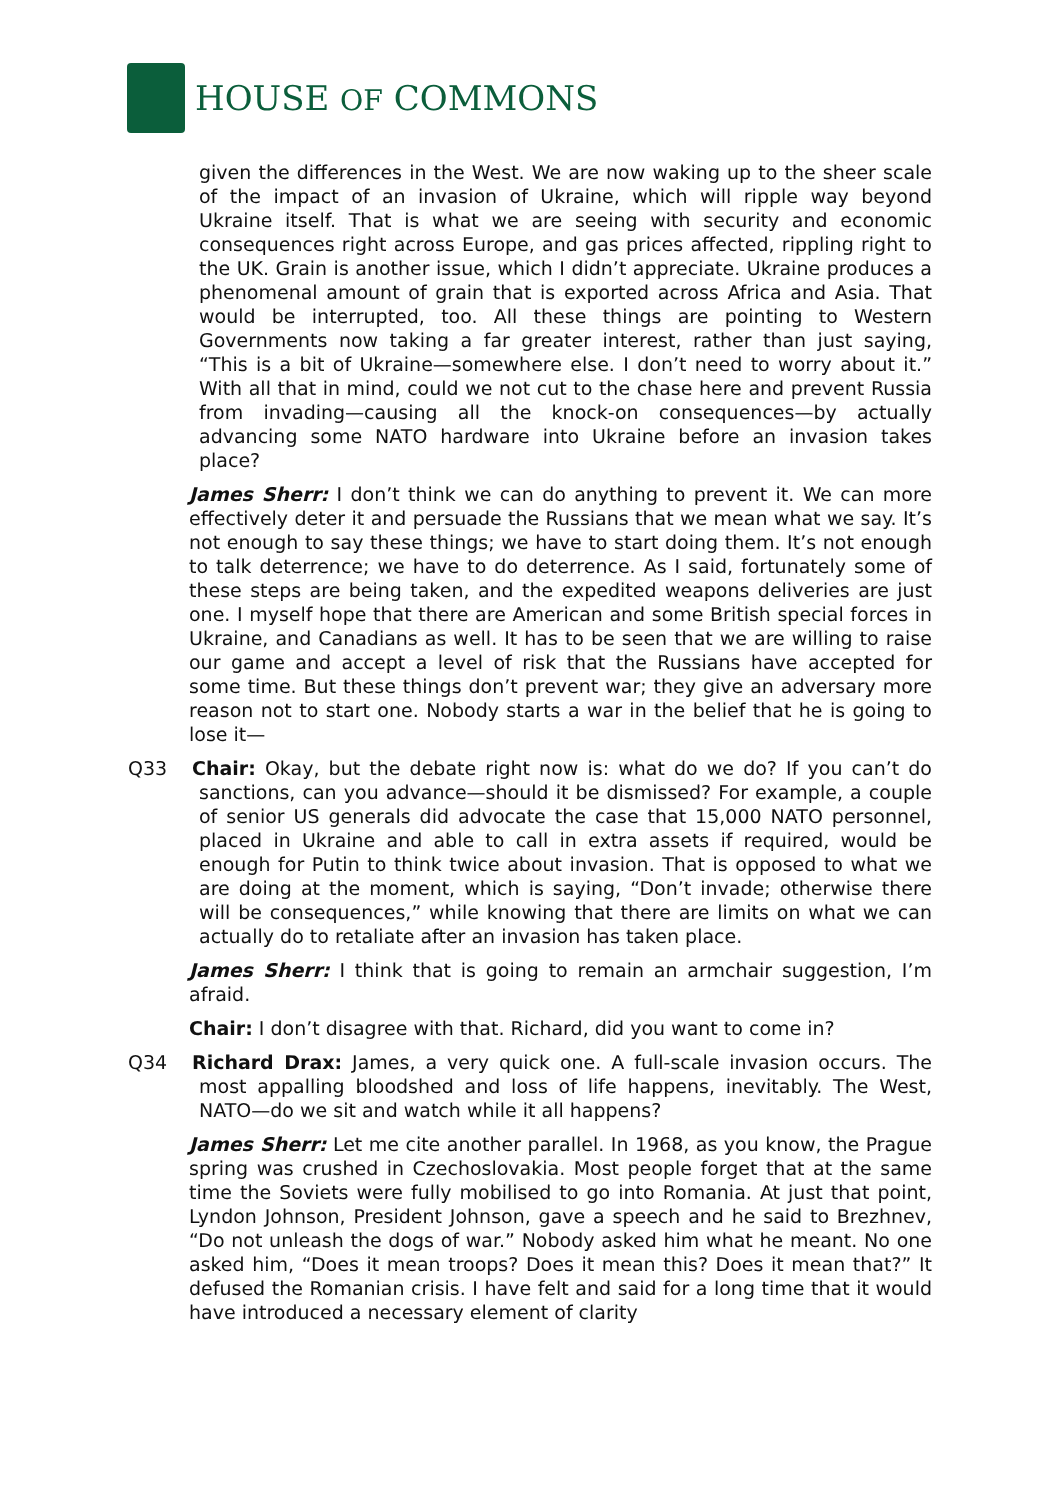HOUSE OF COMMONS
given the differences in the West. We are now waking up to the sheer scale of the impact of an invasion of Ukraine, which will ripple way beyond Ukraine itself. That is what we are seeing with security and economic consequences right across Europe, and gas prices affected, rippling right to the UK. Grain is another issue, which I didn’t appreciate. Ukraine produces a phenomenal amount of grain that is exported across Africa and Asia. That would be interrupted, too. All these things are pointing to Western Governments now taking a far greater interest, rather than just saying, “This is a bit of Ukraine—somewhere else. I don’t need to worry about it.” With all that in mind, could we not cut to the chase here and prevent Russia from invading—causing all the knock-on consequences—by actually advancing some NATO hardware into Ukraine before an invasion takes place?
James Sherr: I don’t think we can do anything to prevent it. We can more effectively deter it and persuade the Russians that we mean what we say. It’s not enough to say these things; we have to start doing them. It’s not enough to talk deterrence; we have to do deterrence. As I said, fortunately some of these steps are being taken, and the expedited weapons deliveries are just one. I myself hope that there are American and some British special forces in Ukraine, and Canadians as well. It has to be seen that we are willing to raise our game and accept a level of risk that the Russians have accepted for some time. But these things don’t prevent war; they give an adversary more reason not to start one. Nobody starts a war in the belief that he is going to lose it—
Q33 Chair: Okay, but the debate right now is: what do we do? If you can’t do sanctions, can you advance—should it be dismissed? For example, a couple of senior US generals did advocate the case that 15,000 NATO personnel, placed in Ukraine and able to call in extra assets if required, would be enough for Putin to think twice about invasion. That is opposed to what we are doing at the moment, which is saying, “Don’t invade; otherwise there will be consequences,” while knowing that there are limits on what we can actually do to retaliate after an invasion has taken place.
James Sherr: I think that is going to remain an armchair suggestion, I’m afraid.
Chair: I don’t disagree with that. Richard, did you want to come in?
Q34 Richard Drax: James, a very quick one. A full-scale invasion occurs. The most appalling bloodshed and loss of life happens, inevitably. The West, NATO—do we sit and watch while it all happens?
James Sherr: Let me cite another parallel. In 1968, as you know, the Prague spring was crushed in Czechoslovakia. Most people forget that at the same time the Soviets were fully mobilised to go into Romania. At just that point, Lyndon Johnson, President Johnson, gave a speech and he said to Brezhnev, “Do not unleash the dogs of war.” Nobody asked him what he meant. No one asked him, “Does it mean troops? Does it mean this? Does it mean that?” It defused the Romanian crisis. I have felt and said for a long time that it would have introduced a necessary element of clarity